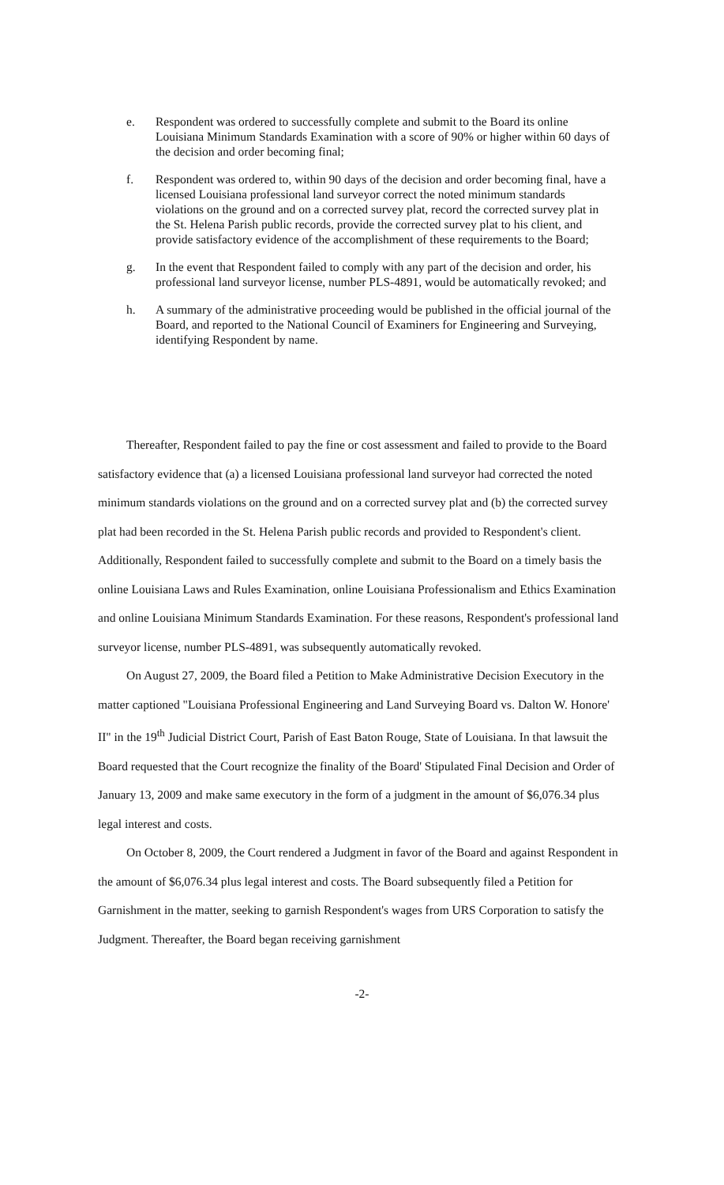e. Respondent was ordered to successfully complete and submit to the Board its online Louisiana Minimum Standards Examination with a score of 90% or higher within 60 days of the decision and order becoming final;
f. Respondent was ordered to, within 90 days of the decision and order becoming final, have a licensed Louisiana professional land surveyor correct the noted minimum standards violations on the ground and on a corrected survey plat, record the corrected survey plat in the St. Helena Parish public records, provide the corrected survey plat to his client, and provide satisfactory evidence of the accomplishment of these requirements to the Board;
g. In the event that Respondent failed to comply with any part of the decision and order, his professional land surveyor license, number PLS-4891, would be automatically revoked; and
h. A summary of the administrative proceeding would be published in the official journal of the Board, and reported to the National Council of Examiners for Engineering and Surveying, identifying Respondent by name.
Thereafter, Respondent failed to pay the fine or cost assessment and failed to provide to the Board satisfactory evidence that (a) a licensed Louisiana professional land surveyor had corrected the noted minimum standards violations on the ground and on a corrected survey plat and (b) the corrected survey plat had been recorded in the St. Helena Parish public records and provided to Respondent's client. Additionally, Respondent failed to successfully complete and submit to the Board on a timely basis the online Louisiana Laws and Rules Examination, online Louisiana Professionalism and Ethics Examination and online Louisiana Minimum Standards Examination. For these reasons, Respondent's professional land surveyor license, number PLS-4891, was subsequently automatically revoked.
On August 27, 2009, the Board filed a Petition to Make Administrative Decision Executory in the matter captioned "Louisiana Professional Engineering and Land Surveying Board vs. Dalton W. Honore' II" in the 19<sup>th</sup> Judicial District Court, Parish of East Baton Rouge, State of Louisiana. In that lawsuit the Board requested that the Court recognize the finality of the Board' Stipulated Final Decision and Order of January 13, 2009 and make same executory in the form of a judgment in the amount of $6,076.34 plus legal interest and costs.
On October 8, 2009, the Court rendered a Judgment in favor of the Board and against Respondent in the amount of $6,076.34 plus legal interest and costs. The Board subsequently filed a Petition for Garnishment in the matter, seeking to garnish Respondent's wages from URS Corporation to satisfy the Judgment. Thereafter, the Board began receiving garnishment
-2-